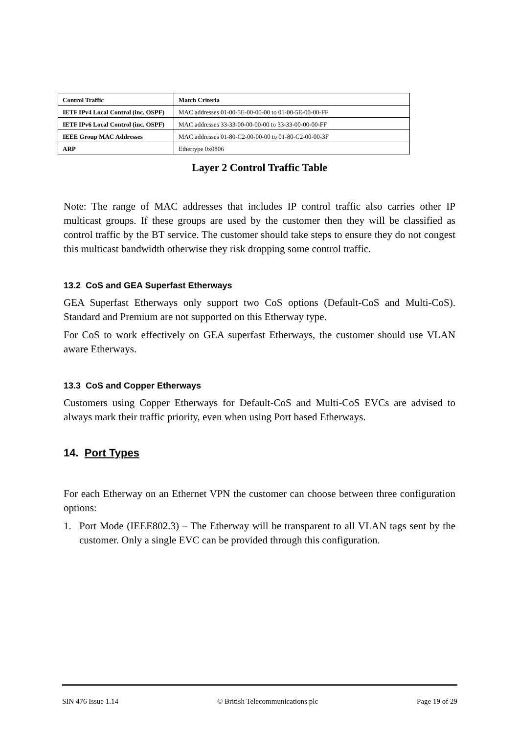| Control Traffic | Match Criteria |
| IETF IPv4 Local Control (inc. OSPF) | MAC addresses 01-00-5E-00-00-00 to 01-00-5E-00-00-FF |
| IETF IPv6 Local Control (inc. OSPF) | MAC addresses 33-33-00-00-00-00 to 33-33-00-00-00-FF |
| IEEE Group MAC Addresses | MAC addresses 01-80-C2-00-00-00 to 01-80-C2-00-00-3F |
| ARP | Ethertype 0x0806 |
Layer 2 Control Traffic Table
Note: The range of MAC addresses that includes IP control traffic also carries other IP multicast groups. If these groups are used by the customer then they will be classified as control traffic by the BT service. The customer should take steps to ensure they do not congest this multicast bandwidth otherwise they risk dropping some control traffic.
13.2 CoS and GEA Superfast Etherways
GEA Superfast Etherways only support two CoS options (Default-CoS and Multi-CoS). Standard and Premium are not supported on this Etherway type.
For CoS to work effectively on GEA superfast Etherways, the customer should use VLAN aware Etherways.
13.3 CoS and Copper Etherways
Customers using Copper Etherways for Default-CoS and Multi-CoS EVCs are advised to always mark their traffic priority, even when using Port based Etherways.
14. Port Types
For each Etherway on an Ethernet VPN the customer can choose between three configuration options:
1. Port Mode (IEEE802.3) – The Etherway will be transparent to all VLAN tags sent by the customer. Only a single EVC can be provided through this configuration.
SIN 476 Issue 1.14 © British Telecommunications plc Page 19 of 29